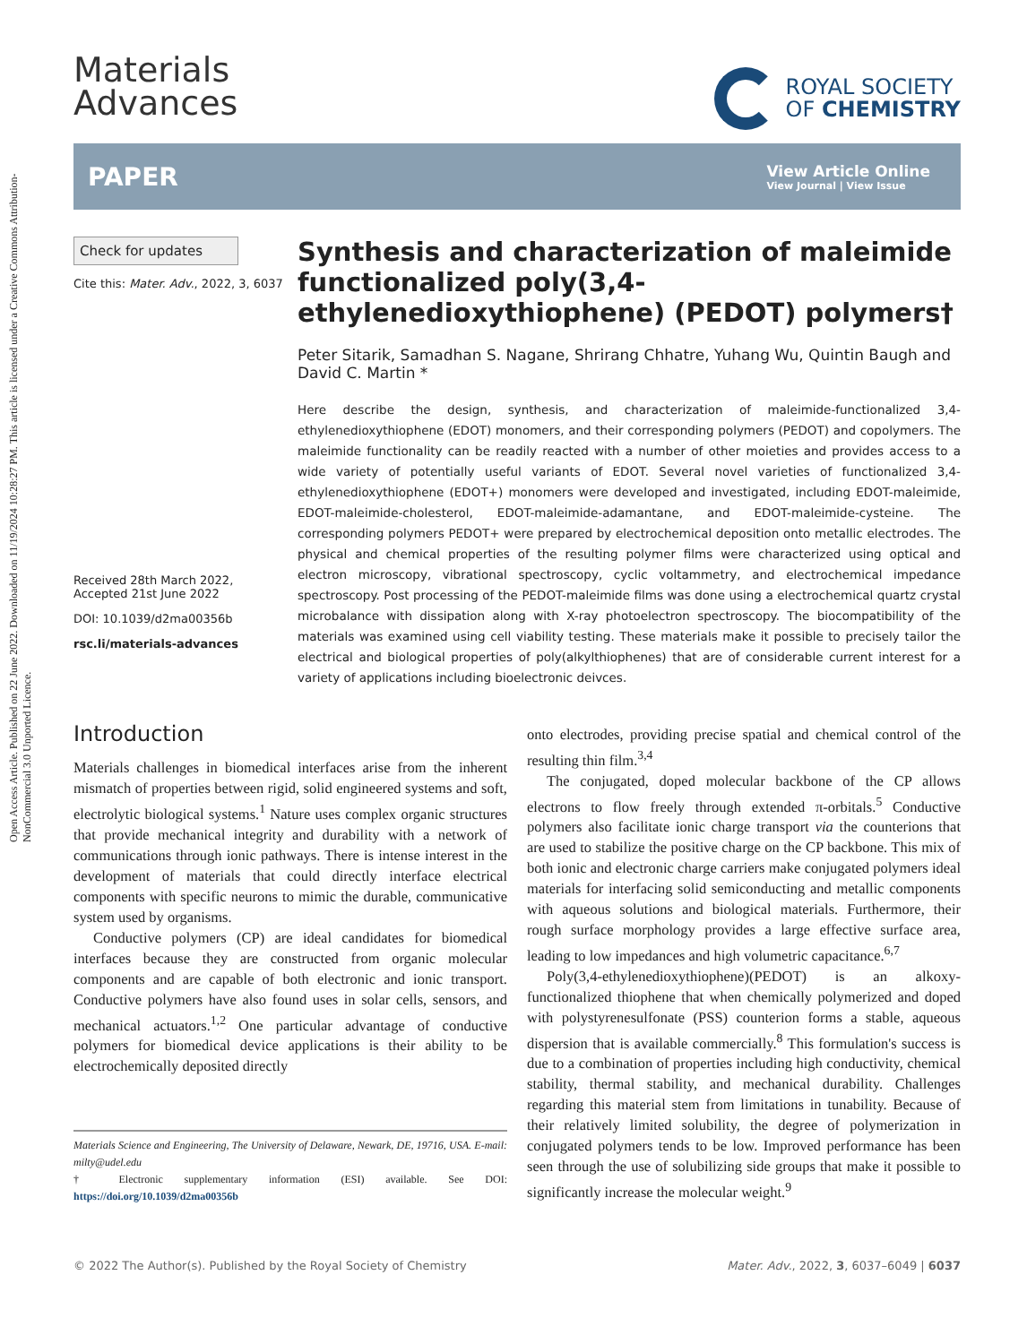Open Access Article. Published on 22 June 2022. Downloaded on 11/19/2024 10:28:27 PM. This article is licensed under a Creative Commons Attribution-NonCommercial 3.0 Unported Licence.
Materials
Advances
ROYAL SOCIETY
OF CHEMISTRY
PAPER
View Article Online
View Journal | View Issue
Check for updates
Cite this: Mater. Adv., 2022, 3, 6037
Received 28th March 2022,
Accepted 21st June 2022
DOI: 10.1039/d2ma00356b
rsc.li/materials-advances
Synthesis and characterization of maleimide functionalized poly(3,4-ethylenedioxythiophene) (PEDOT) polymers†
Peter Sitarik, Samadhan S. Nagane, Shrirang Chhatre, Yuhang Wu, Quintin Baugh and David C. Martin *
Here describe the design, synthesis, and characterization of maleimide-functionalized 3,4-ethylenedioxythiophene (EDOT) monomers, and their corresponding polymers (PEDOT) and copolymers. The maleimide functionality can be readily reacted with a number of other moieties and provides access to a wide variety of potentially useful variants of EDOT. Several novel varieties of functionalized 3,4-ethylenedioxythiophene (EDOT+) monomers were developed and investigated, including EDOT-maleimide, EDOT-maleimide-cholesterol, EDOT-maleimide-adamantane, and EDOT-maleimide-cysteine. The corresponding polymers PEDOT+ were prepared by electrochemical deposition onto metallic electrodes. The physical and chemical properties of the resulting polymer films were characterized using optical and electron microscopy, vibrational spectroscopy, cyclic voltammetry, and electrochemical impedance spectroscopy. Post processing of the PEDOT-maleimide films was done using a electrochemical quartz crystal microbalance with dissipation along with X-ray photoelectron spectroscopy. The biocompatibility of the materials was examined using cell viability testing. These materials make it possible to precisely tailor the electrical and biological properties of poly(alkylthiophenes) that are of considerable current interest for a variety of applications including bioelectronic deivces.
Introduction
Materials challenges in biomedical interfaces arise from the inherent mismatch of properties between rigid, solid engineered systems and soft, electrolytic biological systems.<sup>1</sup> Nature uses complex organic structures that provide mechanical integrity and durability with a network of communications through ionic pathways. There is intense interest in the development of materials that could directly interface electrical components with specific neurons to mimic the durable, communicative system used by organisms.
Conductive polymers (CP) are ideal candidates for biomedical interfaces because they are constructed from organic molecular components and are capable of both electronic and ionic transport. Conductive polymers have also found uses in solar cells, sensors, and mechanical actuators.<sup>1,2</sup> One particular advantage of conductive polymers for biomedical device applications is their ability to be electrochemically deposited directly
Materials Science and Engineering, The University of Delaware, Newark, DE, 19716, USA. E-mail: milty@udel.edu
† Electronic supplementary information (ESI) available. See DOI: https://doi.org/10.1039/d2ma00356b
onto electrodes, providing precise spatial and chemical control of the resulting thin film.<sup>3,4</sup>
The conjugated, doped molecular backbone of the CP allows electrons to flow freely through extended π-orbitals.<sup>5</sup> Conductive polymers also facilitate ionic charge transport via the counterions that are used to stabilize the positive charge on the CP backbone. This mix of both ionic and electronic charge carriers make conjugated polymers ideal materials for interfacing solid semiconducting and metallic components with aqueous solutions and biological materials. Furthermore, their rough surface morphology provides a large effective surface area, leading to low impedances and high volumetric capacitance.<sup>6,7</sup>
Poly(3,4-ethylenedioxythiophene)(PEDOT) is an alkoxy-functionalized thiophene that when chemically polymerized and doped with polystyrenesulfonate (PSS) counterion forms a stable, aqueous dispersion that is available commercially.<sup>8</sup> This formulation's success is due to a combination of properties including high conductivity, chemical stability, thermal stability, and mechanical durability. Challenges regarding this material stem from limitations in tunability. Because of their relatively limited solubility, the degree of polymerization in conjugated polymers tends to be low. Improved performance has been seen through the use of solubilizing side groups that make it possible to significantly increase the molecular weight.<sup>9</sup>
© 2022 The Author(s). Published by the Royal Society of Chemistry Mater. Adv., 2022, 3, 6037–6049 | 6037